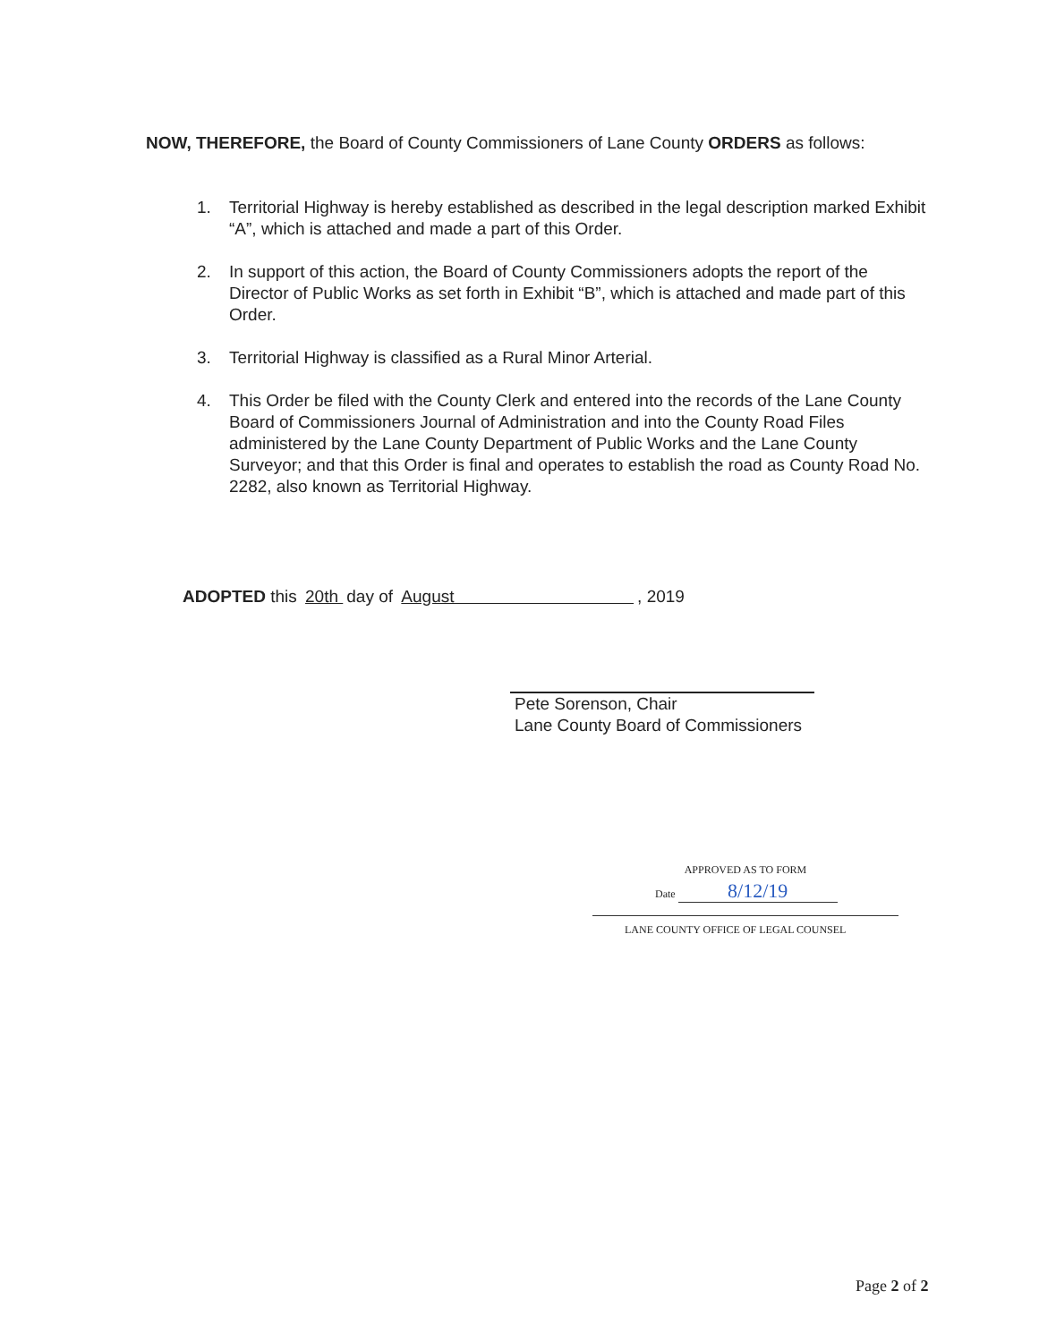NOW, THEREFORE, the Board of County Commissioners of Lane County ORDERS as follows:
1. Territorial Highway is hereby established as described in the legal description marked Exhibit “A”, which is attached and made a part of this Order.
2. In support of this action, the Board of County Commissioners adopts the report of the Director of Public Works as set forth in Exhibit “B”, which is attached and made part of this Order.
3. Territorial Highway is classified as a Rural Minor Arterial.
4. This Order be filed with the County Clerk and entered into the records of the Lane County Board of Commissioners Journal of Administration and into the County Road Files administered by the Lane County Department of Public Works and the Lane County Surveyor; and that this Order is final and operates to establish the road as County Road No. 2282, also known as Territorial Highway.
ADOPTED this 20th day of August , 2019
Pete Sorenson, Chair
Lane County Board of Commissioners
APPROVED AS TO FORM
Date 8/12/19
LANE COUNTY OFFICE OF LEGAL COUNSEL
Page 2 of 2